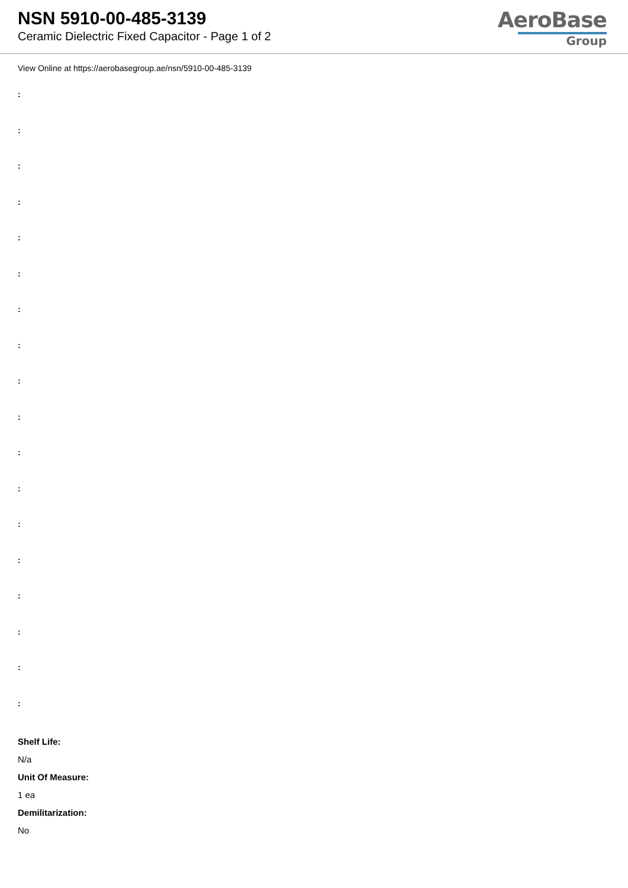NSN 5910-00-485-3139
Ceramic Dielectric Fixed Capacitor - Page 1 of 2
AeroBase
Group
View Online at https://aerobasegroup.ae/nsn/5910-00-485-3139
:
:
:
:
:
:
:
:
:
:
:
:
:
:
:
:
:
:
Shelf Life:
N/a
Unit Of Measure:
1 ea
Demilitarization:
No